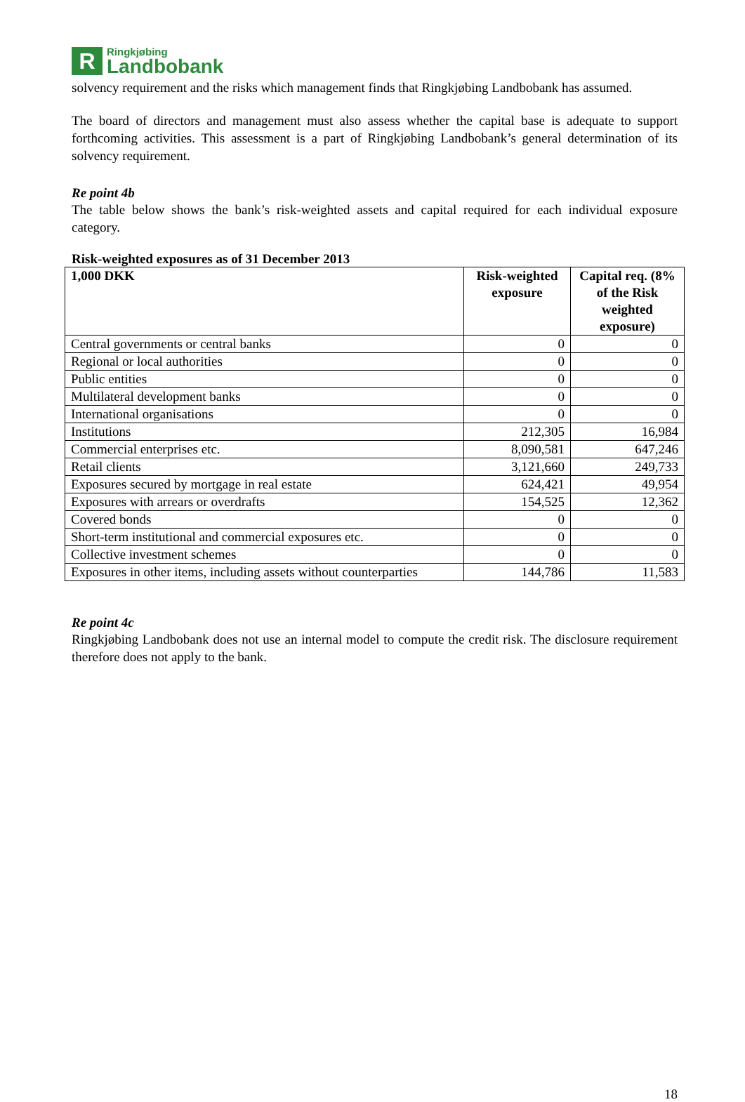R
Ringkjøbing
Landbobank
solvency requirement and the risks which management finds that Ringkjøbing Landbobank has assumed.
The board of directors and management must also assess whether the capital base is adequate to support forthcoming activities. This assessment is a part of Ringkjøbing Landbobank’s general determination of its solvency requirement.
Re point 4b
The table below shows the bank’s risk-weighted assets and capital required for each individual exposure category.
Risk-weighted exposures as of 31 December 2013
| 1,000 DKK | Risk-weighted exposure | Capital req. (8% of the Risk weighted exposure) |
| --- | --- | --- |
| Central governments or central banks | 0 | 0 |
| Regional or local authorities | 0 | 0 |
| Public entities | 0 | 0 |
| Multilateral development banks | 0 | 0 |
| International organisations | 0 | 0 |
| Institutions | 212,305 | 16,984 |
| Commercial enterprises etc. | 8,090,581 | 647,246 |
| Retail clients | 3,121,660 | 249,733 |
| Exposures secured by mortgage in real estate | 624,421 | 49,954 |
| Exposures with arrears or overdrafts | 154,525 | 12,362 |
| Covered bonds | 0 | 0 |
| Short-term institutional and commercial exposures etc. | 0 | 0 |
| Collective investment schemes | 0 | 0 |
| Exposures in other items, including assets without counterparties | 144,786 | 11,583 |
Re point 4c
Ringkjøbing Landbobank does not use an internal model to compute the credit risk. The disclosure requirement therefore does not apply to the bank.
18